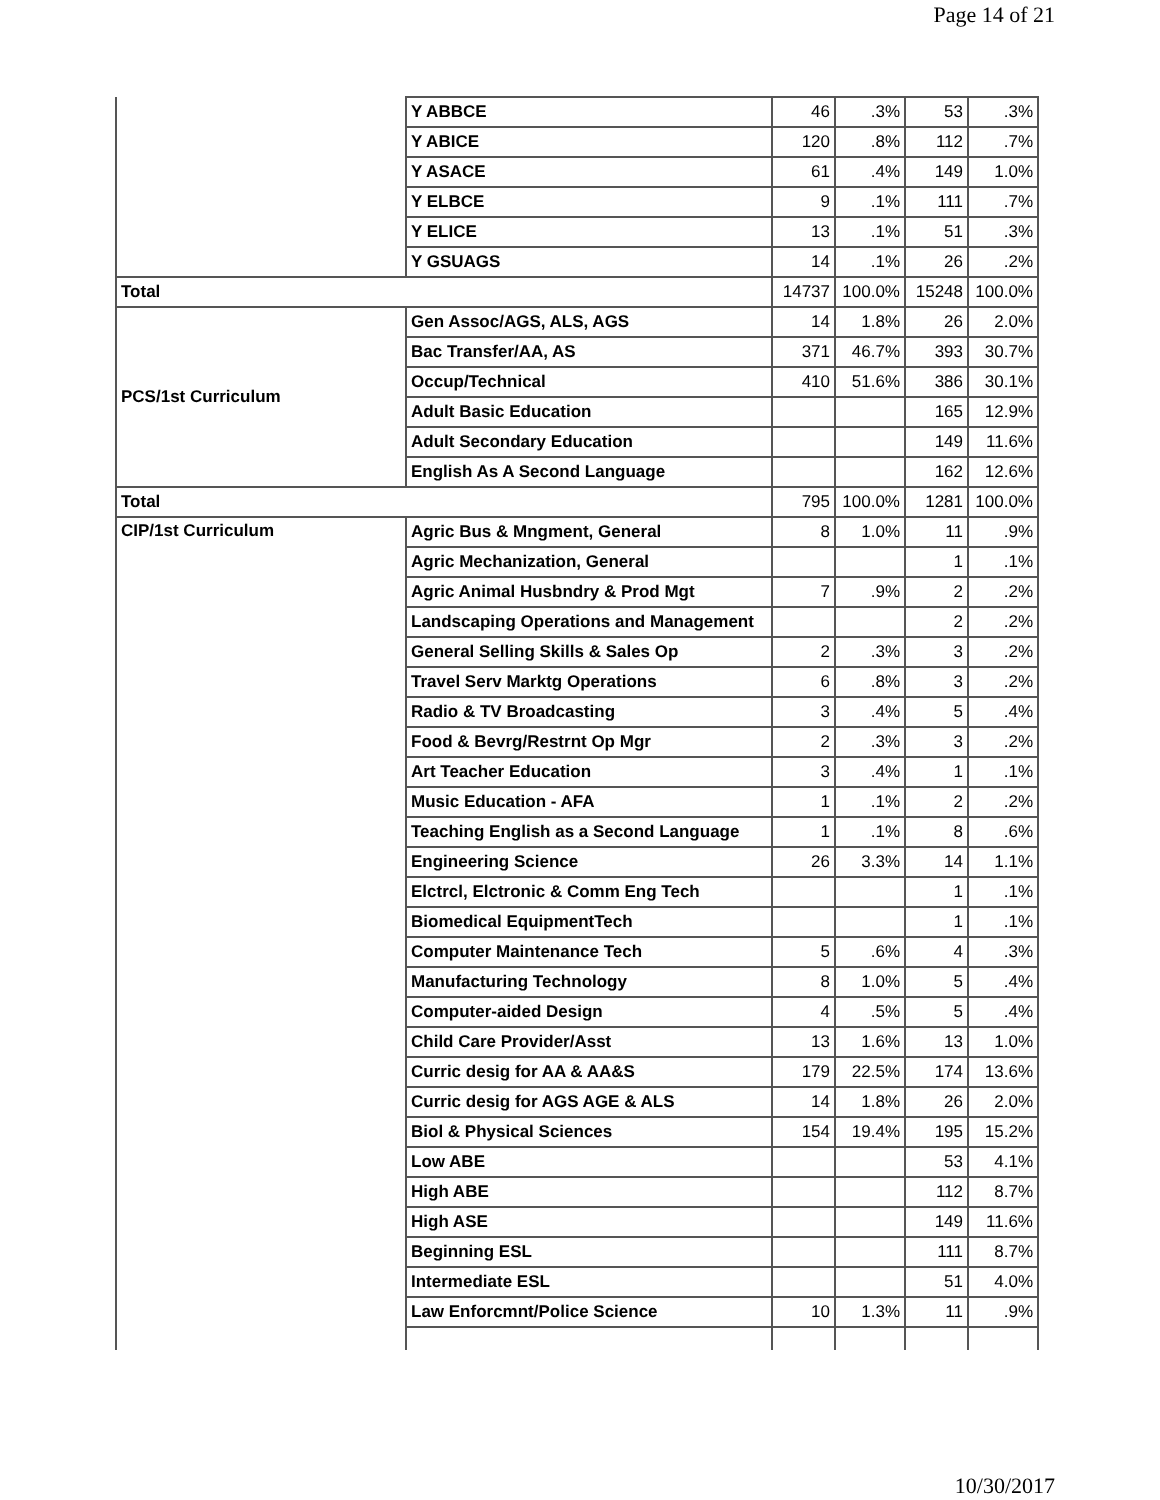Page 14 of 21
| | Y ABBCE | 46 | .3% | 53 | .3% |
| | Y ABICE | 120 | .8% | 112 | .7% |
| | Y ASACE | 61 | .4% | 149 | 1.0% |
| | Y ELBCE | 9 | .1% | 111 | .7% |
| | Y ELICE | 13 | .1% | 51 | .3% |
| | Y GSUAGS | 14 | .1% | 26 | .2% |
| Total | | 14737 | 100.0% | 15248 | 100.0% |
| PCS/1st Curriculum | Gen Assoc/AGS, ALS, AGS | 14 | 1.8% | 26 | 2.0% |
| | Bac Transfer/AA, AS | 371 | 46.7% | 393 | 30.7% |
| | Occup/Technical | 410 | 51.6% | 386 | 30.1% |
| | Adult Basic Education | | | 165 | 12.9% |
| | Adult Secondary Education | | | 149 | 11.6% |
| | English As A Second Language | | | 162 | 12.6% |
| Total | | 795 | 100.0% | 1281 | 100.0% |
| CIP/1st Curriculum | Agric Bus & Mngment, General | 8 | 1.0% | 11 | .9% |
| | Agric Mechanization, General | | | 1 | .1% |
| | Agric Animal Husbndry & Prod Mgt | 7 | .9% | 2 | .2% |
| | Landscaping Operations and Management | | | 2 | .2% |
| | General Selling Skills & Sales Op | 2 | .3% | 3 | .2% |
| | Travel Serv Marktg Operations | 6 | .8% | 3 | .2% |
| | Radio & TV Broadcasting | 3 | .4% | 5 | .4% |
| | Food & Bevrg/Restrnt Op Mgr | 2 | .3% | 3 | .2% |
| | Art Teacher Education | 3 | .4% | 1 | .1% |
| | Music Education - AFA | 1 | .1% | 2 | .2% |
| | Teaching English as a Second Language | 1 | .1% | 8 | .6% |
| | Engineering Science | 26 | 3.3% | 14 | 1.1% |
| | Elctrcl, Elctronic & Comm Eng Tech | | | 1 | .1% |
| | Biomedical EquipmentTech | | | 1 | .1% |
| | Computer Maintenance Tech | 5 | .6% | 4 | .3% |
| | Manufacturing Technology | 8 | 1.0% | 5 | .4% |
| | Computer-aided Design | 4 | .5% | 5 | .4% |
| | Child Care Provider/Asst | 13 | 1.6% | 13 | 1.0% |
| | Curric desig for AA & AA&S | 179 | 22.5% | 174 | 13.6% |
| | Curric desig for AGS AGE & ALS | 14 | 1.8% | 26 | 2.0% |
| | Biol & Physical Sciences | 154 | 19.4% | 195 | 15.2% |
| | Low ABE | | | 53 | 4.1% |
| | High ABE | | | 112 | 8.7% |
| | High ASE | | | 149 | 11.6% |
| | Beginning ESL | | | 111 | 8.7% |
| | Intermediate ESL | | | 51 | 4.0% |
| | Law Enforcmnt/Police Science | 10 | 1.3% | 11 | .9% |
10/30/2017